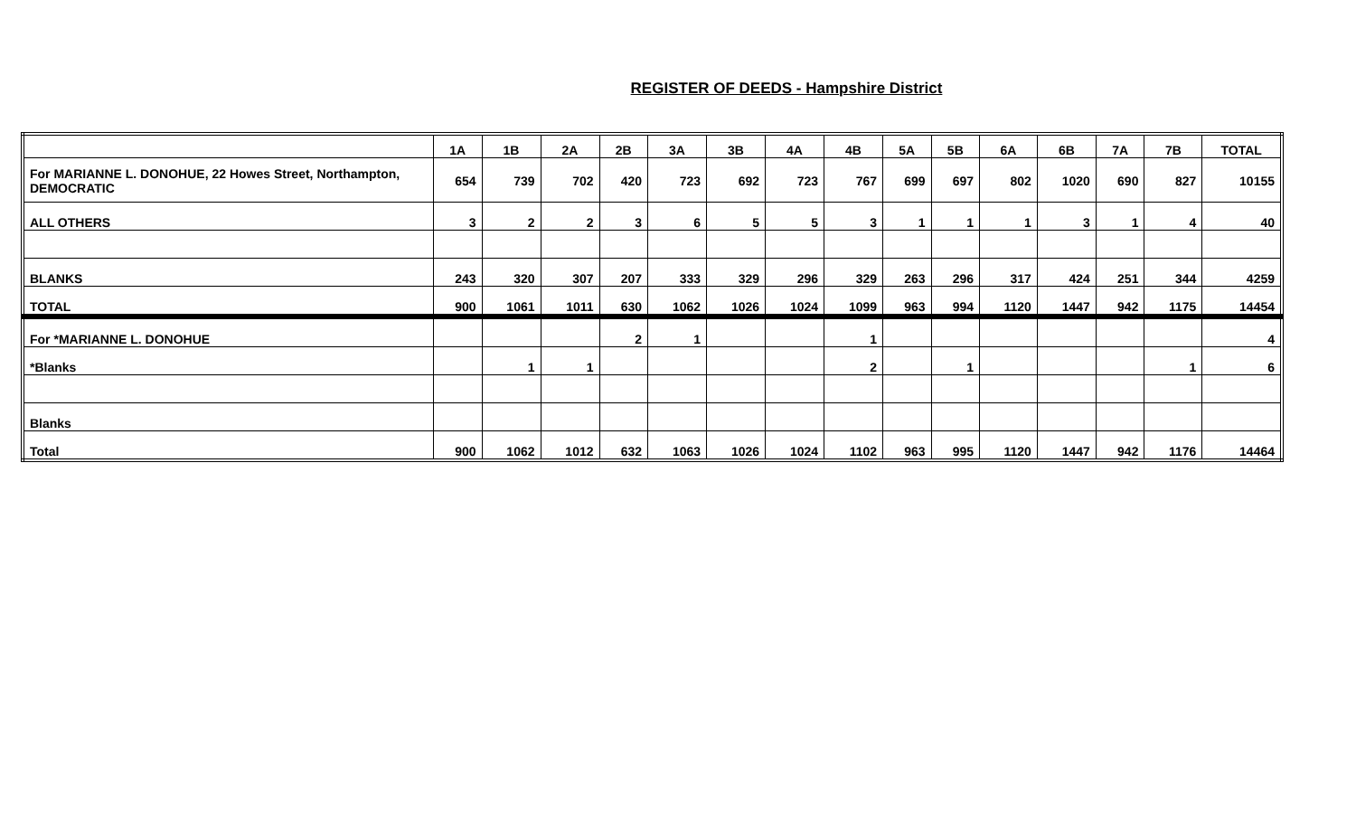REGISTER OF DEEDS - Hampshire District
| | 1A | 1B | 2A | 2B | 3A | 3B | 4A | 4B | 5A | 5B | 6A | 6B | 7A | 7B | TOTAL |
| For MARIANNE L. DONOHUE, 22 Howes Street, Northampton, DEMOCRATIC | 654 | 739 | 702 | 420 | 723 | 692 | 723 | 767 | 699 | 697 | 802 | 1020 | 690 | 827 | 10155 |
| ALL OTHERS | 3 | 2 | 2 | 3 | 6 | 5 | 5 | 3 | 1 | 1 | 1 | 3 | 1 | 4 | 40 |
| BLANKS | 243 | 320 | 307 | 207 | 333 | 329 | 296 | 329 | 263 | 296 | 317 | 424 | 251 | 344 | 4259 |
| TOTAL | 900 | 1061 | 1011 | 630 | 1062 | 1026 | 1024 | 1099 | 963 | 994 | 1120 | 1447 | 942 | 1175 | 14454 |
| For *MARIANNE L. DONOHUE | | | | 2 | 1 | | | 1 | | | | | | | 4 |
| *Blanks | | 1 | 1 | | | | | 2 | | 1 | | | | 1 | 6 |
| Blanks | | | | | | | | | | | | | | | |
| Total | 900 | 1062 | 1012 | 632 | 1063 | 1026 | 1024 | 1102 | 963 | 995 | 1120 | 1447 | 942 | 1176 | 14464 |